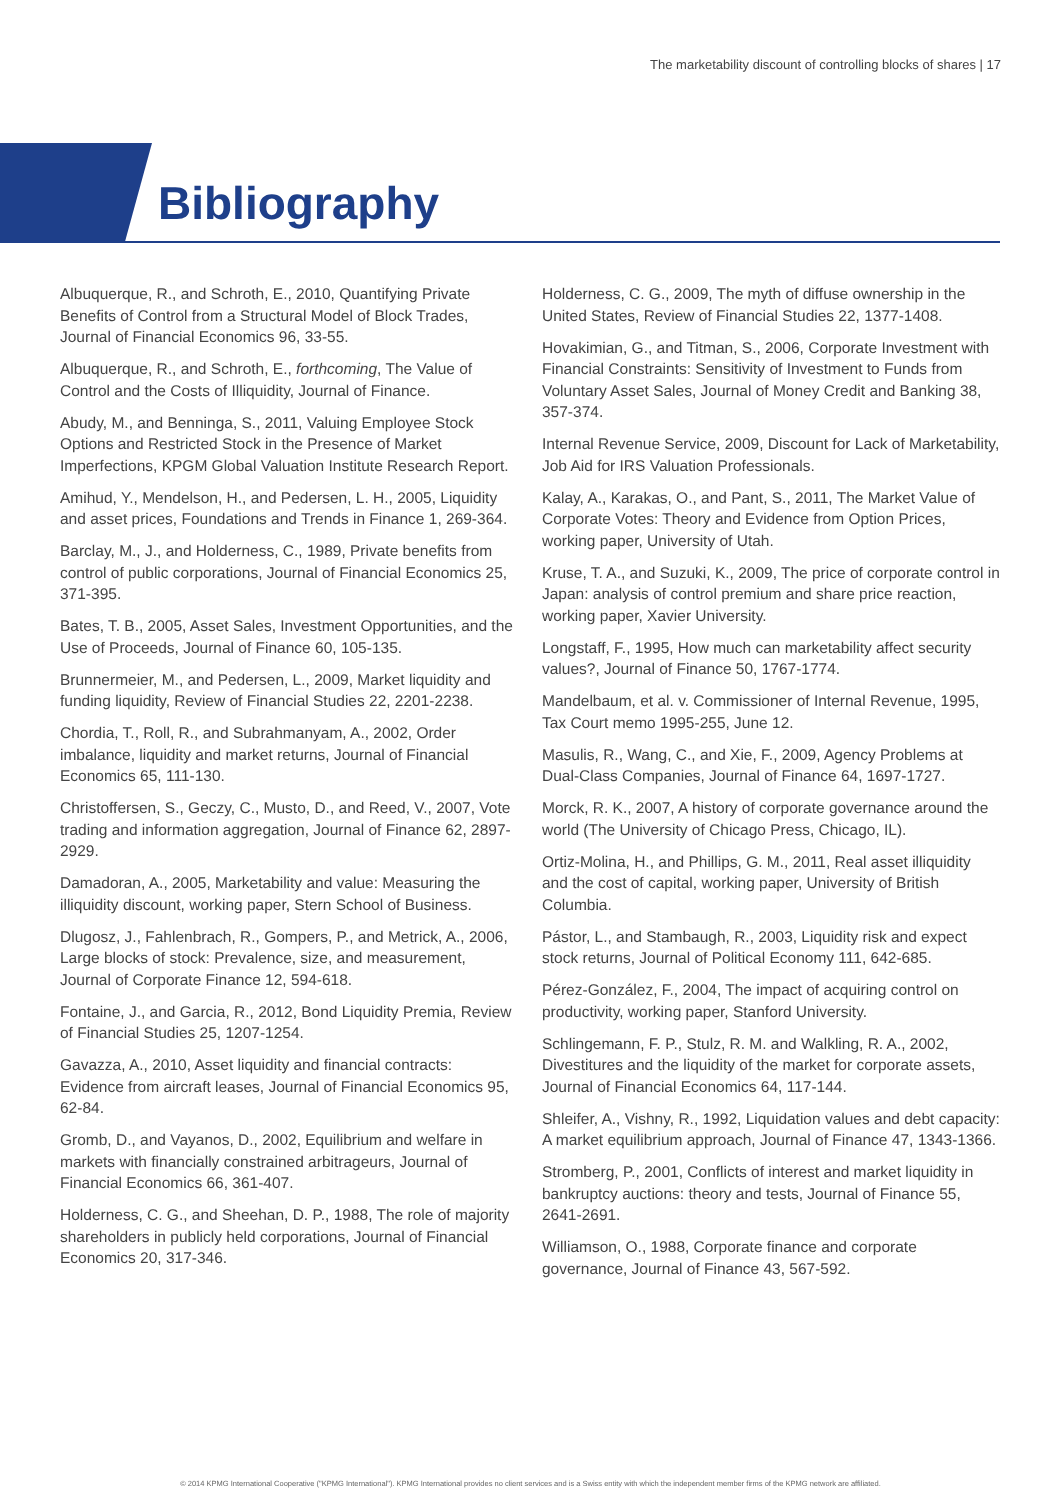The marketability discount of controlling blocks of shares | 17
Bibliography
Albuquerque, R., and Schroth, E., 2010, Quantifying Private Benefits of Control from a Structural Model of Block Trades, Journal of Financial Economics 96, 33-55.
Albuquerque, R., and Schroth, E., forthcoming, The Value of Control and the Costs of Illiquidity, Journal of Finance.
Abudy, M., and Benninga, S., 2011, Valuing Employee Stock Options and Restricted Stock in the Presence of Market Imperfections, KPGM Global Valuation Institute Research Report.
Amihud, Y., Mendelson, H., and Pedersen, L. H., 2005, Liquidity and asset prices, Foundations and Trends in Finance 1, 269-364.
Barclay, M., J., and Holderness, C., 1989, Private benefits from control of public corporations, Journal of Financial Economics 25, 371-395.
Bates, T. B., 2005, Asset Sales, Investment Opportunities, and the Use of Proceeds, Journal of Finance 60, 105-135.
Brunnermeier, M., and Pedersen, L., 2009, Market liquidity and funding liquidity, Review of Financial Studies 22, 2201-2238.
Chordia, T., Roll, R., and Subrahmanyam, A., 2002, Order imbalance, liquidity and market returns, Journal of Financial Economics 65, 111-130.
Christoffersen, S., Geczy, C., Musto, D., and Reed, V., 2007, Vote trading and information aggregation, Journal of Finance 62, 2897-2929.
Damadoran, A., 2005, Marketability and value: Measuring the illiquidity discount, working paper, Stern School of Business.
Dlugosz, J., Fahlenbrach, R., Gompers, P., and Metrick, A., 2006, Large blocks of stock: Prevalence, size, and measurement, Journal of Corporate Finance 12, 594-618.
Fontaine, J., and Garcia, R., 2012, Bond Liquidity Premia, Review of Financial Studies 25, 1207-1254.
Gavazza, A., 2010, Asset liquidity and financial contracts: Evidence from aircraft leases, Journal of Financial Economics 95, 62-84.
Gromb, D., and Vayanos, D., 2002, Equilibrium and welfare in markets with financially constrained arbitrageurs, Journal of Financial Economics 66, 361-407.
Holderness, C. G., and Sheehan, D. P., 1988, The role of majority shareholders in publicly held corporations, Journal of Financial Economics 20, 317-346.
Holderness, C. G., 2009, The myth of diffuse ownership in the United States, Review of Financial Studies 22, 1377-1408.
Hovakimian, G., and Titman, S., 2006, Corporate Investment with Financial Constraints: Sensitivity of Investment to Funds from Voluntary Asset Sales, Journal of Money Credit and Banking 38, 357-374.
Internal Revenue Service, 2009, Discount for Lack of Marketability, Job Aid for IRS Valuation Professionals.
Kalay, A., Karakas, O., and Pant, S., 2011, The Market Value of Corporate Votes: Theory and Evidence from Option Prices, working paper, University of Utah.
Kruse, T. A., and Suzuki, K., 2009, The price of corporate control in Japan: analysis of control premium and share price reaction, working paper, Xavier University.
Longstaff, F., 1995, How much can marketability affect security values?, Journal of Finance 50, 1767-1774.
Mandelbaum, et al. v. Commissioner of Internal Revenue, 1995, Tax Court memo 1995-255, June 12.
Masulis, R., Wang, C., and Xie, F., 2009, Agency Problems at Dual-Class Companies, Journal of Finance 64, 1697-1727.
Morck, R. K., 2007, A history of corporate governance around the world (The University of Chicago Press, Chicago, IL).
Ortiz-Molina, H., and Phillips, G. M., 2011, Real asset illiquidity and the cost of capital, working paper, University of British Columbia.
Pástor, L., and Stambaugh, R., 2003, Liquidity risk and expect stock returns, Journal of Political Economy 111, 642-685.
Pérez-González, F., 2004, The impact of acquiring control on productivity, working paper, Stanford University.
Schlingemann, F. P., Stulz, R. M. and Walkling, R. A., 2002, Divestitures and the liquidity of the market for corporate assets, Journal of Financial Economics 64, 117-144.
Shleifer, A., Vishny, R., 1992, Liquidation values and debt capacity: A market equilibrium approach, Journal of Finance 47, 1343-1366.
Stromberg, P., 2001, Conflicts of interest and market liquidity in bankruptcy auctions: theory and tests, Journal of Finance 55, 2641-2691.
Williamson, O., 1988, Corporate finance and corporate governance, Journal of Finance 43, 567-592.
© 2014 KPMG International Cooperative ("KPMG International"). KPMG International provides no client services and is a Swiss entity with which the independent member firms of the KPMG network are affiliated.